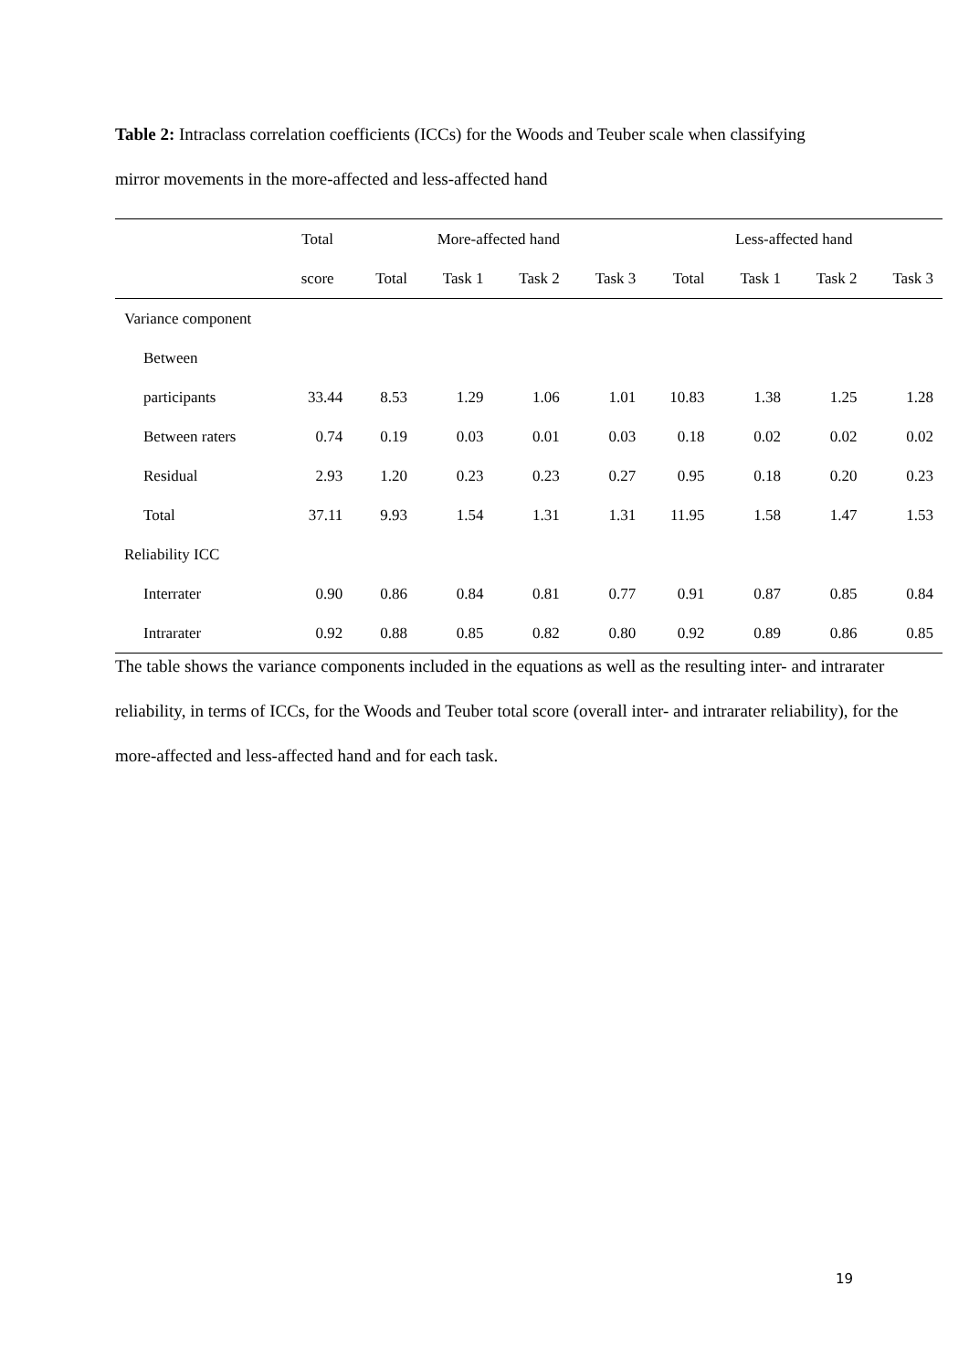Table 2: Intraclass correlation coefficients (ICCs) for the Woods and Teuber scale when classifying mirror movements in the more-affected and less-affected hand
| | Total | More-affected hand | | | | Less-affected hand | | | |
| --- | --- | --- | --- | --- | --- | --- | --- | --- | --- |
| | score | Total | Task 1 | Task 2 | Task 3 | Total | Task 1 | Task 2 | Task 3 |
| Variance component | | | | | | | | | |
| Between | | | | | | | | | |
| participants | 33.44 | 8.53 | 1.29 | 1.06 | 1.01 | 10.83 | 1.38 | 1.25 | 1.28 |
| Between raters | 0.74 | 0.19 | 0.03 | 0.01 | 0.03 | 0.18 | 0.02 | 0.02 | 0.02 |
| Residual | 2.93 | 1.20 | 0.23 | 0.23 | 0.27 | 0.95 | 0.18 | 0.20 | 0.23 |
| Total | 37.11 | 9.93 | 1.54 | 1.31 | 1.31 | 11.95 | 1.58 | 1.47 | 1.53 |
| Reliability ICC | | | | | | | | | |
| Interrater | 0.90 | 0.86 | 0.84 | 0.81 | 0.77 | 0.91 | 0.87 | 0.85 | 0.84 |
| Intrarater | 0.92 | 0.88 | 0.85 | 0.82 | 0.80 | 0.92 | 0.89 | 0.86 | 0.85 |
The table shows the variance components included in the equations as well as the resulting inter- and intrarater reliability, in terms of ICCs, for the Woods and Teuber total score (overall inter- and intrarater reliability), for the more-affected and less-affected hand and for each task.
19